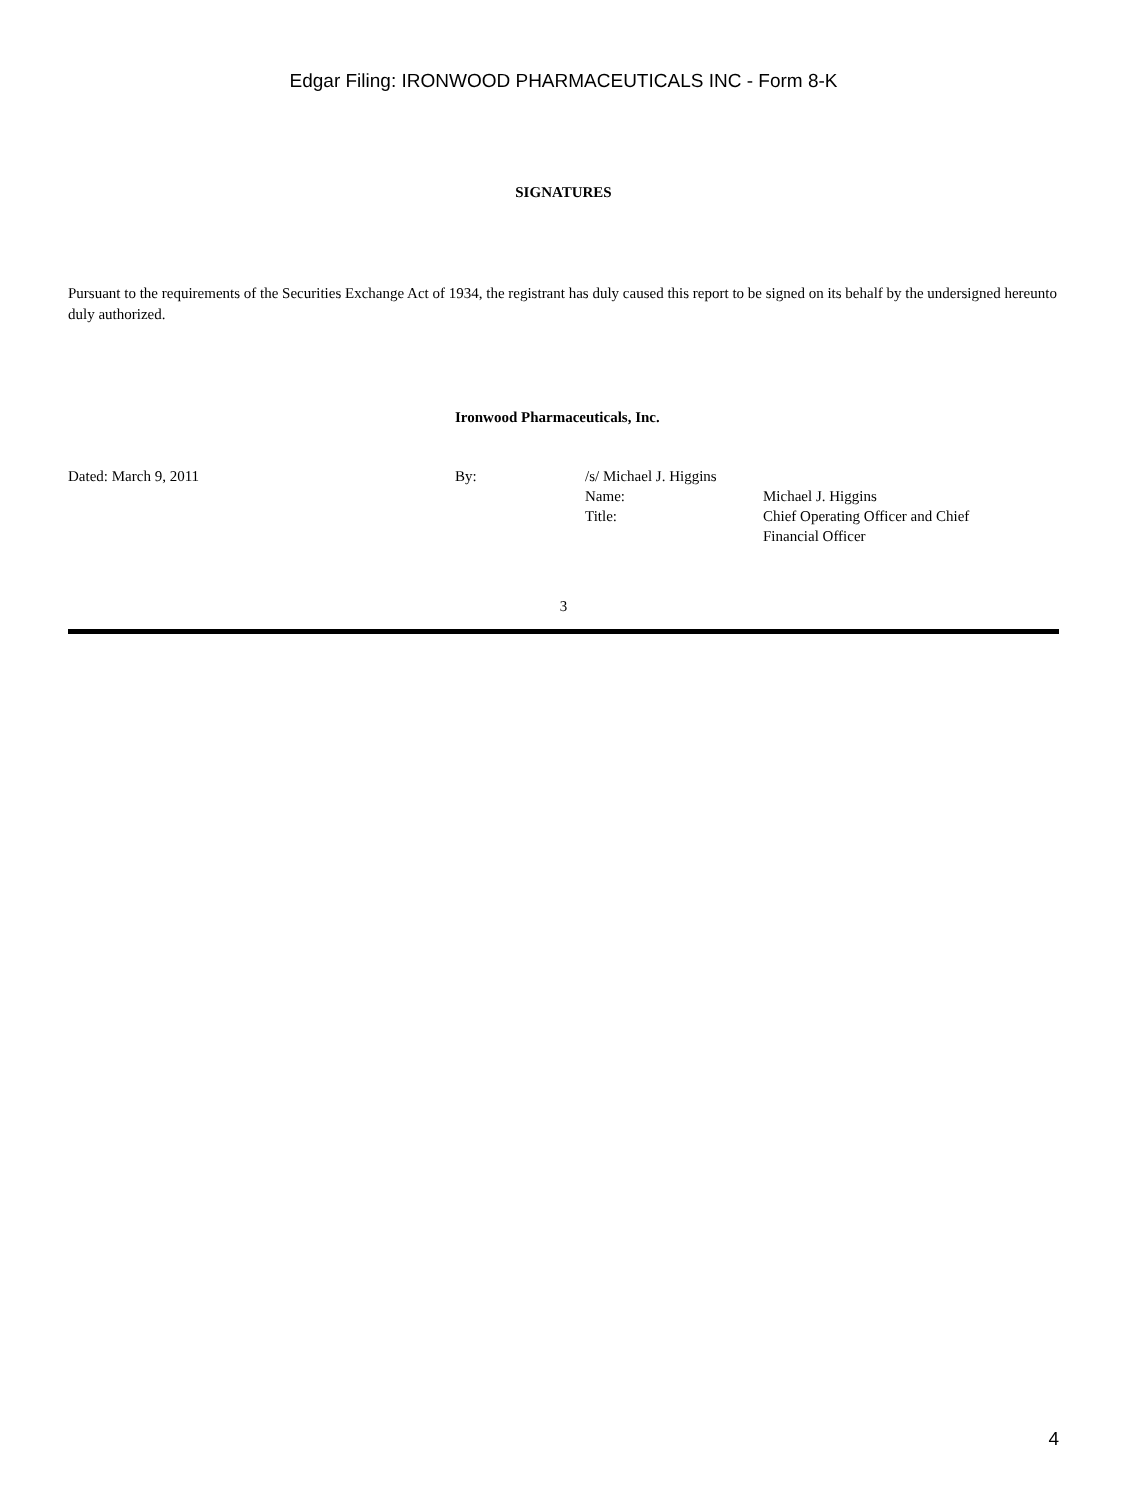Edgar Filing: IRONWOOD PHARMACEUTICALS INC - Form 8-K
SIGNATURES
Pursuant to the requirements of the Securities Exchange Act of 1934, the registrant has duly caused this report to be signed on its behalf by the undersigned hereunto duly authorized.
Ironwood Pharmaceuticals, Inc.
| Dated: March 9, 2011 | By: | /s/ Michael J. Higgins | |
| | | Name: | Michael J. Higgins |
| | | Title: | Chief Operating Officer and Chief Financial Officer |
3
4